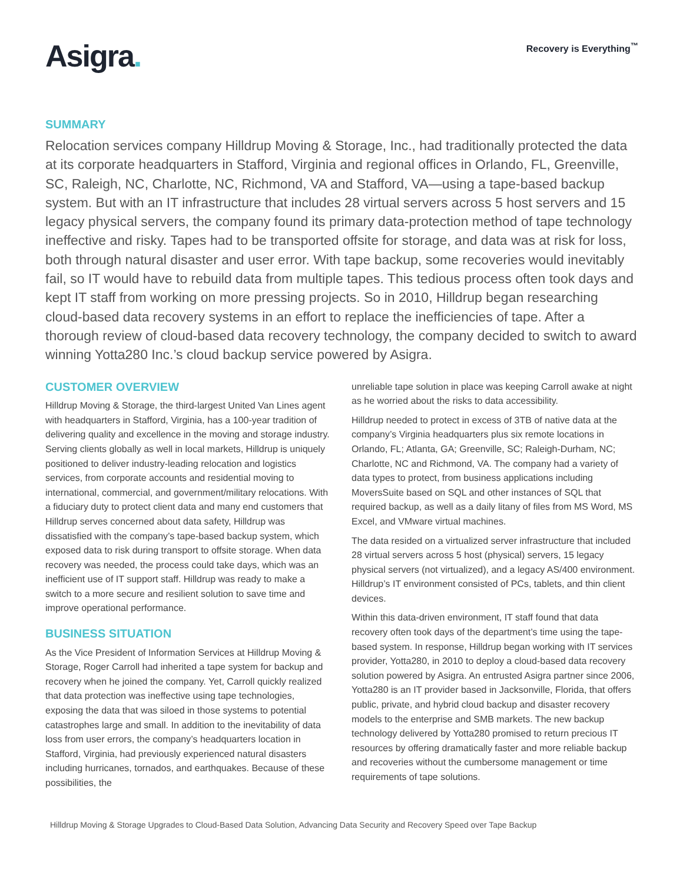Asigra.
Recovery is Everything<sup>™</sup>
SUMMARY
Relocation services company Hilldrup Moving & Storage, Inc., had traditionally protected the data at its corporate headquarters in Stafford, Virginia and regional offices in Orlando, FL, Greenville, SC, Raleigh, NC, Charlotte, NC, Richmond, VA and Stafford, VA—using a tape-based backup system. But with an IT infrastructure that includes 28 virtual servers across 5 host servers and 15 legacy physical servers, the company found its primary data-protection method of tape technology ineffective and risky. Tapes had to be transported offsite for storage, and data was at risk for loss, both through natural disaster and user error. With tape backup, some recoveries would inevitably fail, so IT would have to rebuild data from multiple tapes. This tedious process often took days and kept IT staff from working on more pressing projects. So in 2010, Hilldrup began researching cloud-based data recovery systems in an effort to replace the inefficiencies of tape. After a thorough review of cloud-based data recovery technology, the company decided to switch to award winning Yotta280 Inc.’s cloud backup service powered by Asigra.
CUSTOMER OVERVIEW
Hilldrup Moving & Storage, the third-largest United Van Lines agent with headquarters in Stafford, Virginia, has a 100-year tradition of delivering quality and excellence in the moving and storage industry. Serving clients globally as well in local markets, Hilldrup is uniquely positioned to deliver industry-leading relocation and logistics services, from corporate accounts and residential moving to international, commercial, and government/military relocations. With a fiduciary duty to protect client data and many end customers that Hilldrup serves concerned about data safety, Hilldrup was dissatisfied with the company’s tape-based backup system, which exposed data to risk during transport to offsite storage. When data recovery was needed, the process could take days, which was an inefficient use of IT support staff. Hilldrup was ready to make a switch to a more secure and resilient solution to save time and improve operational performance.
BUSINESS SITUATION
As the Vice President of Information Services at Hilldrup Moving & Storage, Roger Carroll had inherited a tape system for backup and recovery when he joined the company. Yet, Carroll quickly realized that data protection was ineffective using tape technologies, exposing the data that was siloed in those systems to potential catastrophes large and small. In addition to the inevitability of data loss from user errors, the company’s headquarters location in Stafford, Virginia, had previously experienced natural disasters including hurricanes, tornados, and earthquakes. Because of these possibilities, the
unreliable tape solution in place was keeping Carroll awake at night as he worried about the risks to data accessibility.
Hilldrup needed to protect in excess of 3TB of native data at the company’s Virginia headquarters plus six remote locations in Orlando, FL; Atlanta, GA; Greenville, SC; Raleigh-Durham, NC; Charlotte, NC and Richmond, VA. The company had a variety of data types to protect, from business applications including MoversSuite based on SQL and other instances of SQL that required backup, as well as a daily litany of files from MS Word, MS Excel, and VMware virtual machines.
The data resided on a virtualized server infrastructure that included 28 virtual servers across 5 host (physical) servers, 15 legacy physical servers (not virtualized), and a legacy AS/400 environment. Hilldrup’s IT environment consisted of PCs, tablets, and thin client devices.
Within this data-driven environment, IT staff found that data recovery often took days of the department’s time using the tape-based system. In response, Hilldrup began working with IT services provider, Yotta280, in 2010 to deploy a cloud-based data recovery solution powered by Asigra. An entrusted Asigra partner since 2006, Yotta280 is an IT provider based in Jacksonville, Florida, that offers public, private, and hybrid cloud backup and disaster recovery models to the enterprise and SMB markets. The new backup technology delivered by Yotta280 promised to return precious IT resources by offering dramatically faster and more reliable backup and recoveries without the cumbersome management or time requirements of tape solutions.
Hilldrup Moving & Storage Upgrades to Cloud-Based Data Solution, Advancing Data Security and Recovery Speed over Tape Backup